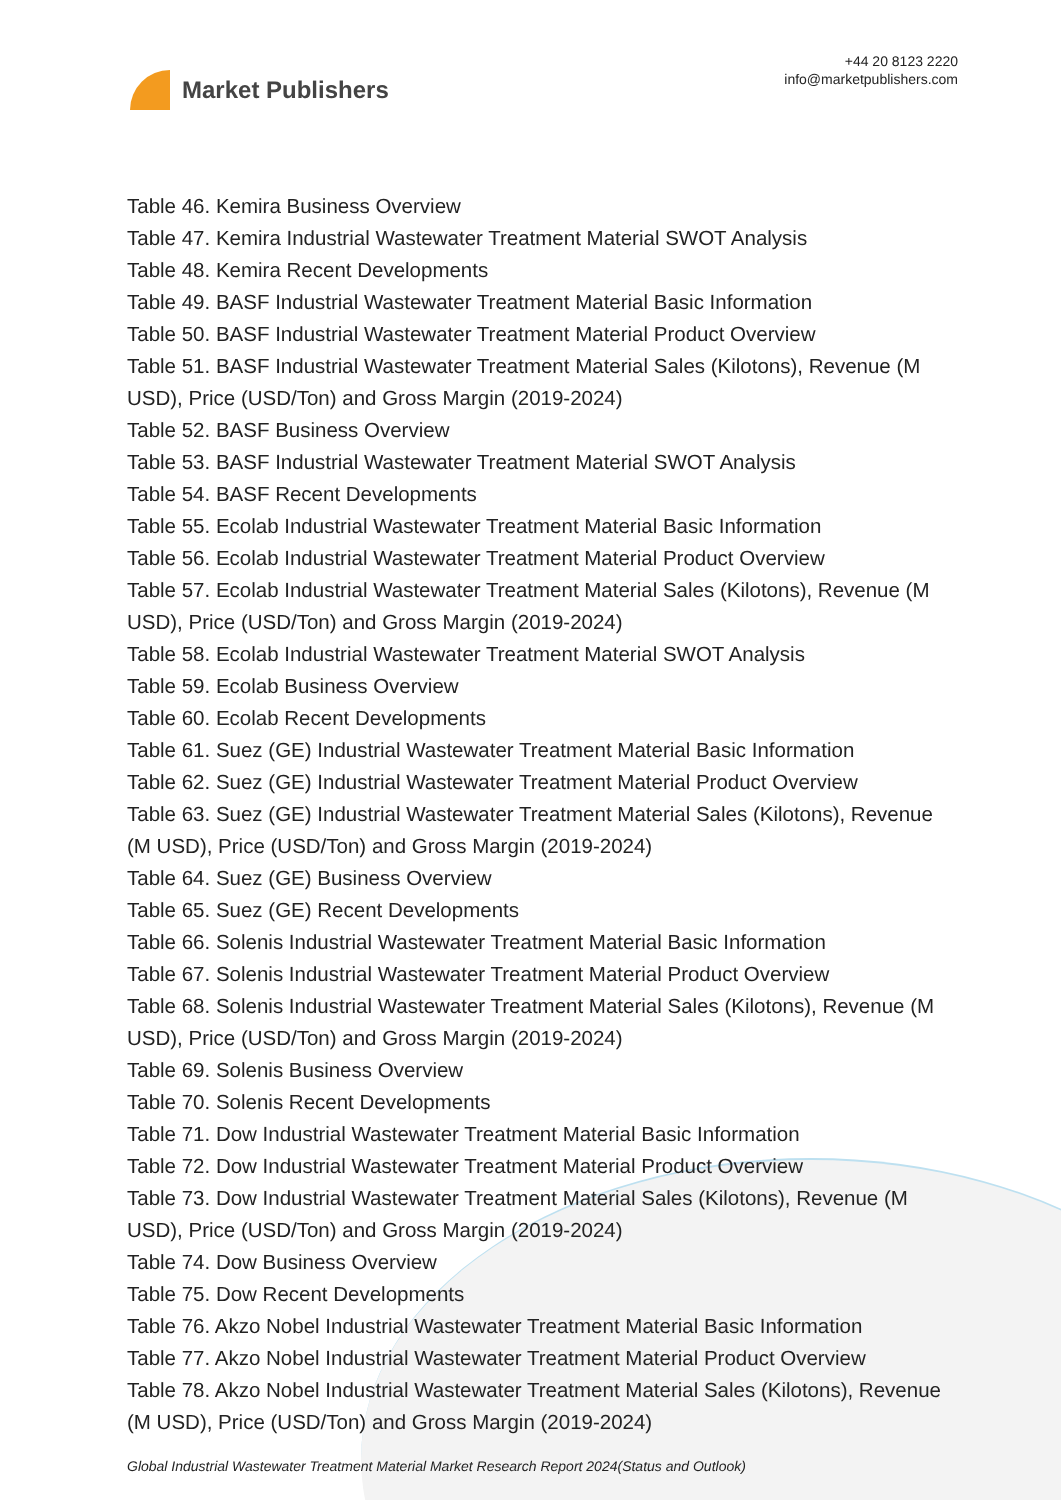Market Publishers
+44 20 8123 2220
info@marketpublishers.com
Table 46. Kemira Business Overview
Table 47. Kemira Industrial Wastewater Treatment Material SWOT Analysis
Table 48. Kemira Recent Developments
Table 49. BASF Industrial Wastewater Treatment Material Basic Information
Table 50. BASF Industrial Wastewater Treatment Material Product Overview
Table 51. BASF Industrial Wastewater Treatment Material Sales (Kilotons), Revenue (M USD), Price (USD/Ton) and Gross Margin (2019-2024)
Table 52. BASF Business Overview
Table 53. BASF Industrial Wastewater Treatment Material SWOT Analysis
Table 54. BASF Recent Developments
Table 55. Ecolab Industrial Wastewater Treatment Material Basic Information
Table 56. Ecolab Industrial Wastewater Treatment Material Product Overview
Table 57. Ecolab Industrial Wastewater Treatment Material Sales (Kilotons), Revenue (M USD), Price (USD/Ton) and Gross Margin (2019-2024)
Table 58. Ecolab Industrial Wastewater Treatment Material SWOT Analysis
Table 59. Ecolab Business Overview
Table 60. Ecolab Recent Developments
Table 61. Suez (GE) Industrial Wastewater Treatment Material Basic Information
Table 62. Suez (GE) Industrial Wastewater Treatment Material Product Overview
Table 63. Suez (GE) Industrial Wastewater Treatment Material Sales (Kilotons), Revenue (M USD), Price (USD/Ton) and Gross Margin (2019-2024)
Table 64. Suez (GE) Business Overview
Table 65. Suez (GE) Recent Developments
Table 66. Solenis Industrial Wastewater Treatment Material Basic Information
Table 67. Solenis Industrial Wastewater Treatment Material Product Overview
Table 68. Solenis Industrial Wastewater Treatment Material Sales (Kilotons), Revenue (M USD), Price (USD/Ton) and Gross Margin (2019-2024)
Table 69. Solenis Business Overview
Table 70. Solenis Recent Developments
Table 71. Dow Industrial Wastewater Treatment Material Basic Information
Table 72. Dow Industrial Wastewater Treatment Material Product Overview
Table 73. Dow Industrial Wastewater Treatment Material Sales (Kilotons), Revenue (M USD), Price (USD/Ton) and Gross Margin (2019-2024)
Table 74. Dow Business Overview
Table 75. Dow Recent Developments
Table 76. Akzo Nobel Industrial Wastewater Treatment Material Basic Information
Table 77. Akzo Nobel Industrial Wastewater Treatment Material Product Overview
Table 78. Akzo Nobel Industrial Wastewater Treatment Material Sales (Kilotons), Revenue (M USD), Price (USD/Ton) and Gross Margin (2019-2024)
Global Industrial Wastewater Treatment Material Market Research Report 2024(Status and Outlook)